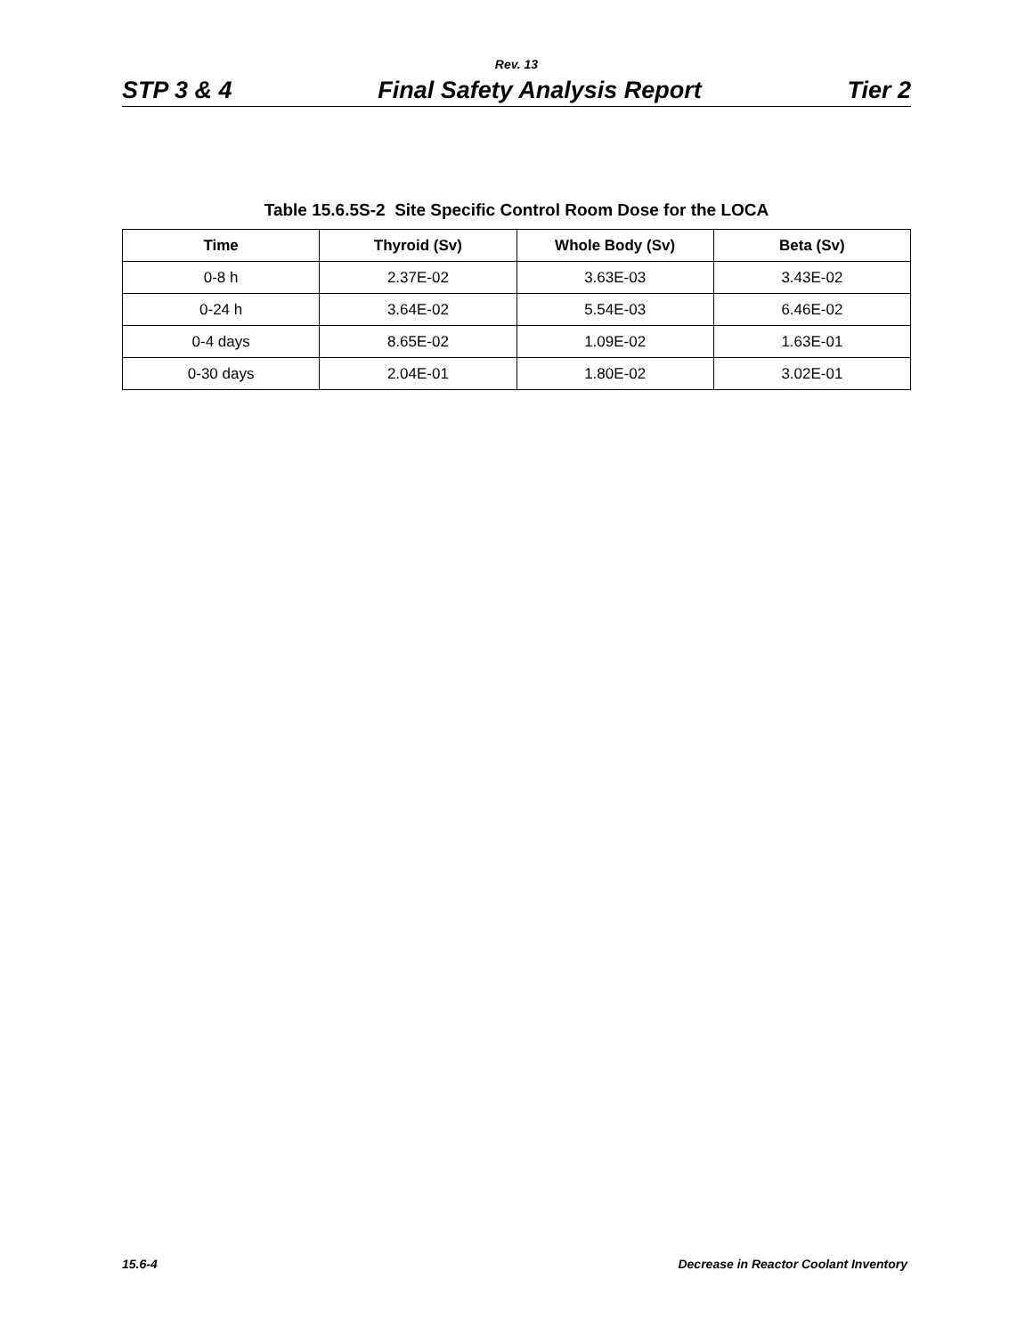Rev. 13
STP 3 & 4 Final Safety Analysis Report Tier 2
Table 15.6.5S-2 Site Specific Control Room Dose for the LOCA
| Time | Thyroid (Sv) | Whole Body (Sv) | Beta (Sv) |
| --- | --- | --- | --- |
| 0-8 h | 2.37E-02 | 3.63E-03 | 3.43E-02 |
| 0-24 h | 3.64E-02 | 5.54E-03 | 6.46E-02 |
| 0-4 days | 8.65E-02 | 1.09E-02 | 1.63E-01 |
| 0-30 days | 2.04E-01 | 1.80E-02 | 3.02E-01 |
15.6-4 Decrease in Reactor Coolant Inventory